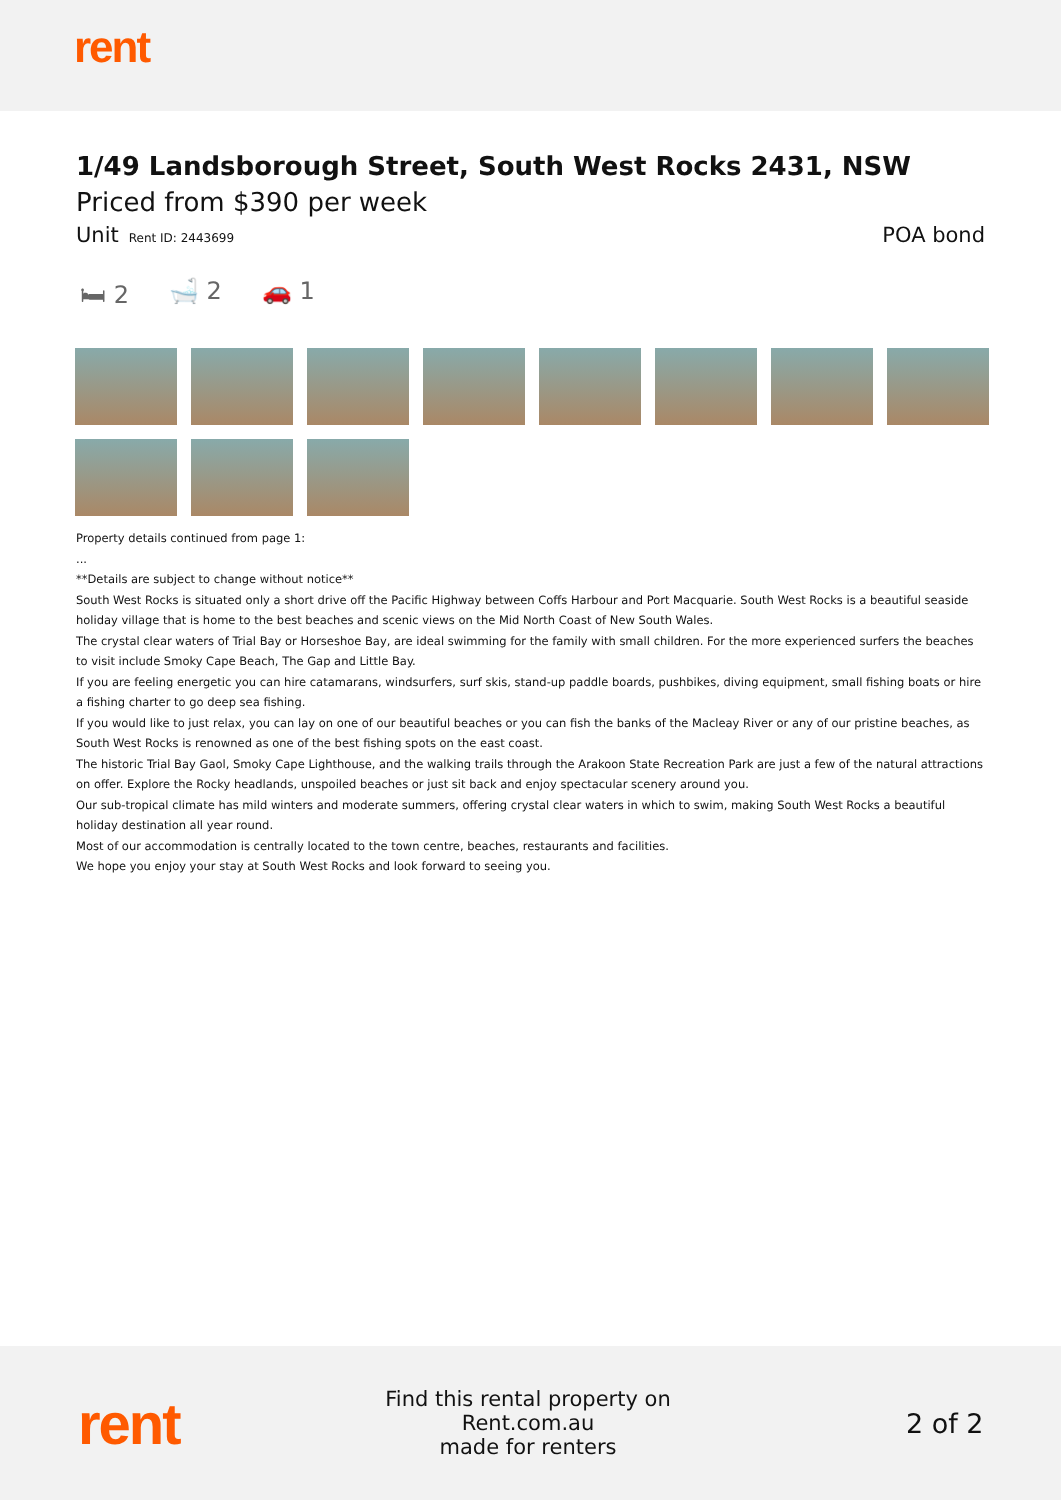rent
1/49 Landsborough Street, South West Rocks 2431, NSW
Priced from $390 per week
Unit Rent ID: 2443699
POA bond
🛏 2 🛁 2 🚗 1
Property details continued from page 1:
...
**Details are subject to change without notice**
South West Rocks is situated only a short drive off the Pacific Highway between Coffs Harbour and Port Macquarie. South West Rocks is a beautiful seaside holiday village that is home to the best beaches and scenic views on the Mid North Coast of New South Wales.
The crystal clear waters of Trial Bay or Horseshoe Bay, are ideal swimming for the family with small children. For the more experienced surfers the beaches to visit include Smoky Cape Beach, The Gap and Little Bay.
If you are feeling energetic you can hire catamarans, windsurfers, surf skis, stand-up paddle boards, pushbikes, diving equipment, small fishing boats or hire a fishing charter to go deep sea fishing.
If you would like to just relax, you can lay on one of our beautiful beaches or you can fish the banks of the Macleay River or any of our pristine beaches, as South West Rocks is renowned as one of the best fishing spots on the east coast.
The historic Trial Bay Gaol, Smoky Cape Lighthouse, and the walking trails through the Arakoon State Recreation Park are just a few of the natural attractions on offer. Explore the Rocky headlands, unspoiled beaches or just sit back and enjoy spectacular scenery around you.
Our sub-tropical climate has mild winters and moderate summers, offering crystal clear waters in which to swim, making South West Rocks a beautiful holiday destination all year round.
Most of our accommodation is centrally located to the town centre, beaches, restaurants and facilities.
We hope you enjoy your stay at South West Rocks and look forward to seeing you.
rent
Find this rental property on Rent.com.au
made for renters
2 of 2